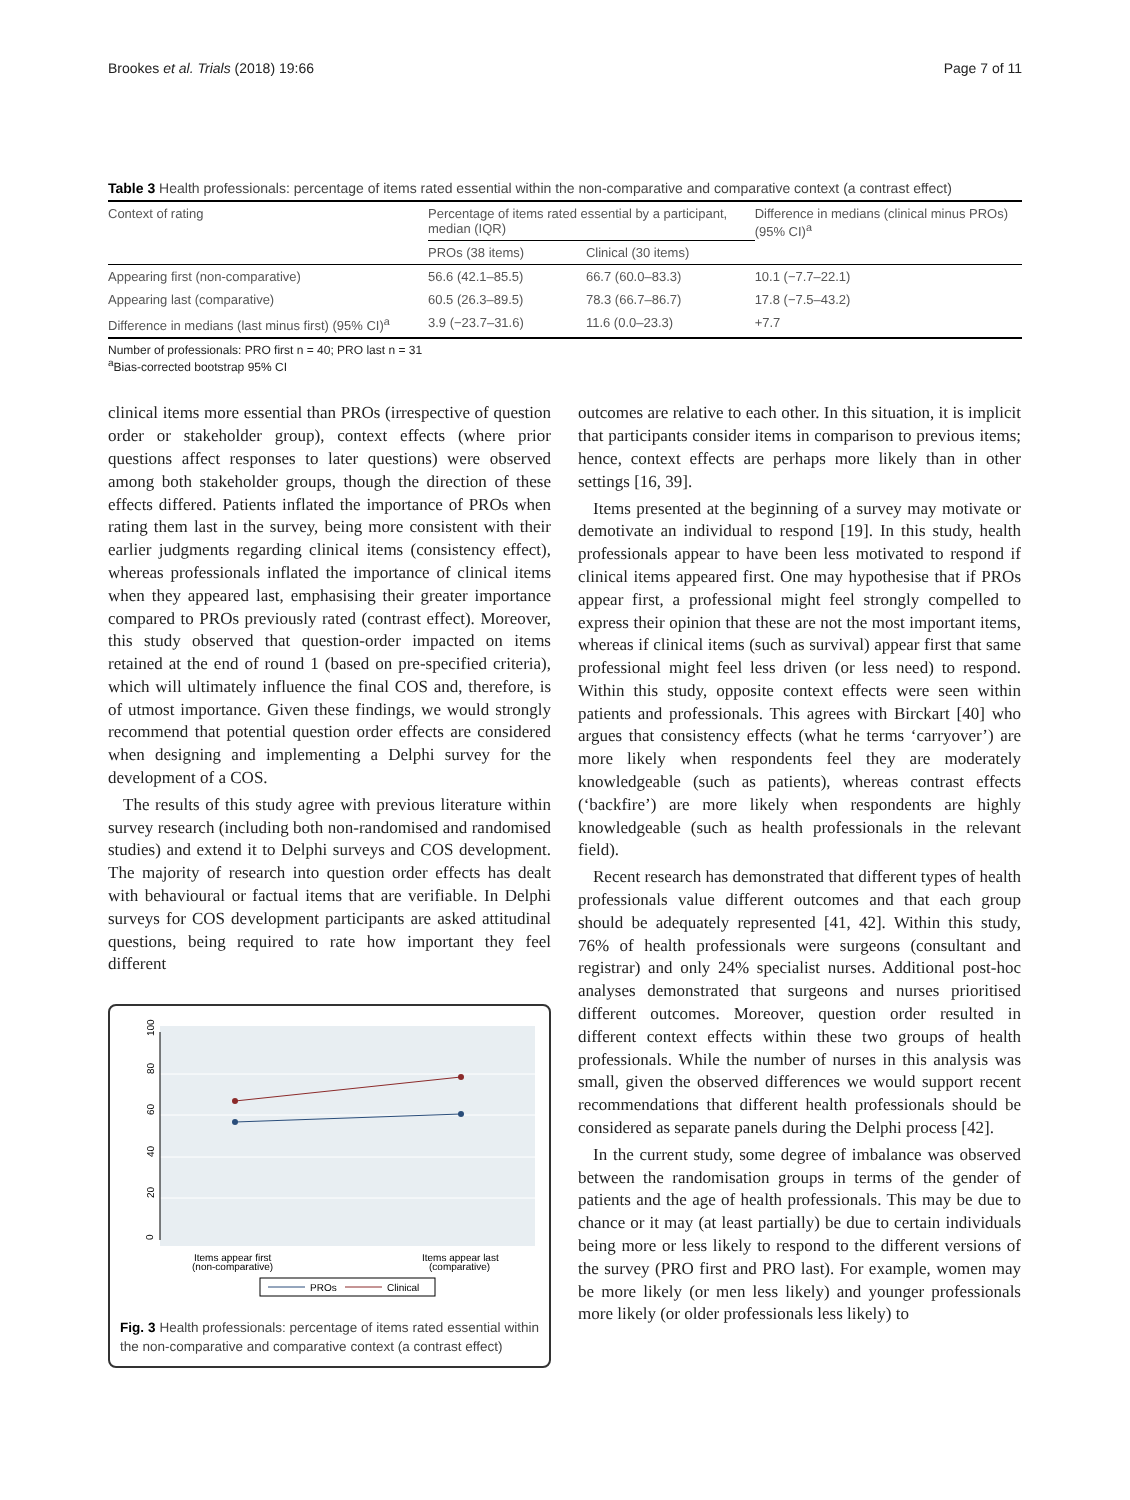Brookes et al. Trials (2018) 19:66 Page 7 of 11
Table 3 Health professionals: percentage of items rated essential within the non-comparative and comparative context (a contrast effect)
| Context of rating | Percentage of items rated essential by a participant, median (IQR) | | Difference in medians (clinical minus PROs) (95% CI)<sup>a</sup> |
| --- | --- | --- | --- |
| | PROs (38 items) | Clinical (30 items) | |
| Appearing first (non-comparative) | 56.6 (42.1–85.5) | 66.7 (60.0–83.3) | 10.1 (−7.7–22.1) |
| Appearing last (comparative) | 60.5 (26.3–89.5) | 78.3 (66.7–86.7) | 17.8 (−7.5–43.2) |
| Difference in medians (last minus first) (95% CI)<sup>a</sup> | 3.9 (−23.7–31.6) | 11.6 (0.0–23.3) | +7.7 |
Number of professionals: PRO first n = 40; PRO last n = 31
<sup>a</sup> Bias-corrected bootstrap 95% CI
clinical items more essential than PROs (irrespective of question order or stakeholder group), context effects (where prior questions affect responses to later questions) were observed among both stakeholder groups, though the direction of these effects differed. Patients inflated the importance of PROs when rating them last in the survey, being more consistent with their earlier judgments regarding clinical items (consistency effect), whereas professionals inflated the importance of clinical items when they appeared last, emphasising their greater importance compared to PROs previously rated (contrast effect). Moreover, this study observed that question-order impacted on items retained at the end of round 1 (based on pre-specified criteria), which will ultimately influence the final COS and, therefore, is of utmost importance. Given these findings, we would strongly recommend that potential question order effects are considered when designing and implementing a Delphi survey for the development of a COS.
The results of this study agree with previous literature within survey research (including both non-randomised and randomised studies) and extend it to Delphi surveys and COS development. The majority of research into question order effects has dealt with behavioural or factual items that are verifiable. In Delphi surveys for COS development participants are asked attitudinal questions, being required to rate how important they feel different
100
80
60
40
20
0
Items appear first
(non-comparative)
Items appear last
(comparative)
PROs
Clinical
Fig. 3 Health professionals: percentage of items rated essential within the non-comparative and comparative context (a contrast effect)
outcomes are relative to each other. In this situation, it is implicit that participants consider items in comparison to previous items; hence, context effects are perhaps more likely than in other settings [16, 39].
Items presented at the beginning of a survey may motivate or demotivate an individual to respond [19]. In this study, health professionals appear to have been less motivated to respond if clinical items appeared first. One may hypothesise that if PROs appear first, a professional might feel strongly compelled to express their opinion that these are not the most important items, whereas if clinical items (such as survival) appear first that same professional might feel less driven (or less need) to respond. Within this study, opposite context effects were seen within patients and professionals. This agrees with Birckart [40] who argues that consistency effects (what he terms ‘carryover’) are more likely when respondents feel they are moderately knowledgeable (such as patients), whereas contrast effects (‘backfire’) are more likely when respondents are highly knowledgeable (such as health professionals in the relevant field).
Recent research has demonstrated that different types of health professionals value different outcomes and that each group should be adequately represented [41, 42]. Within this study, 76% of health professionals were surgeons (consultant and registrar) and only 24% specialist nurses. Additional post-hoc analyses demonstrated that surgeons and nurses prioritised different outcomes. Moreover, question order resulted in different context effects within these two groups of health professionals. While the number of nurses in this analysis was small, given the observed differences we would support recent recommendations that different health professionals should be considered as separate panels during the Delphi process [42].
In the current study, some degree of imbalance was observed between the randomisation groups in terms of the gender of patients and the age of health professionals. This may be due to chance or it may (at least partially) be due to certain individuals being more or less likely to respond to the different versions of the survey (PRO first and PRO last). For example, women may be more likely (or men less likely) and younger professionals more likely (or older professionals less likely) to